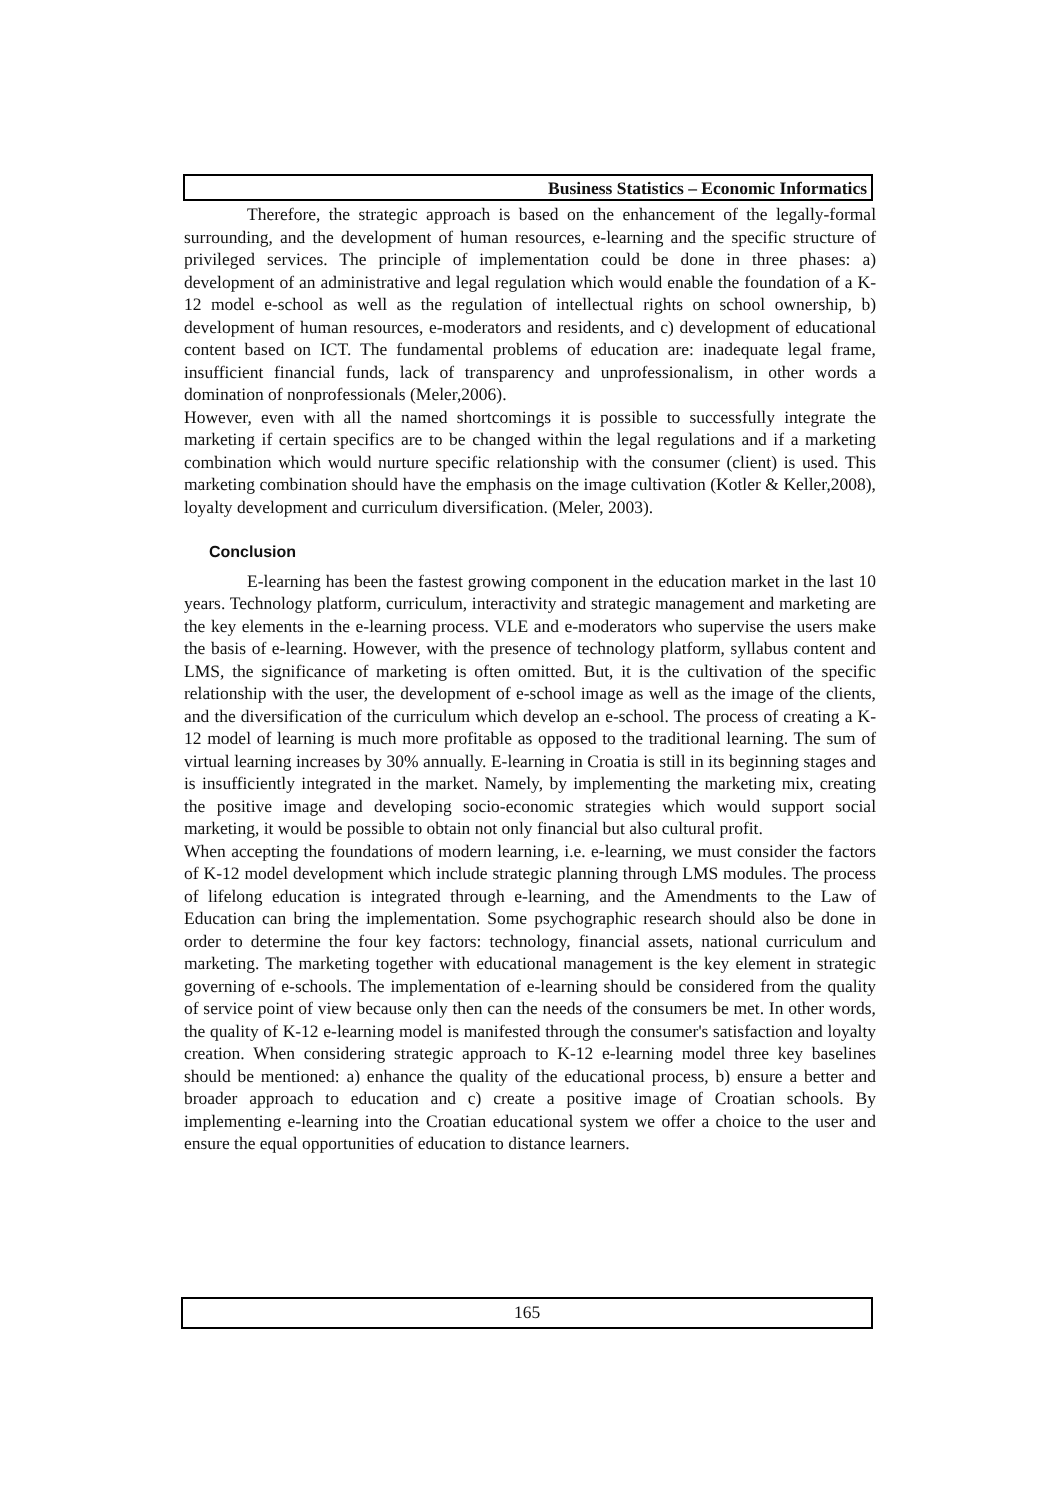Business Statistics – Economic Informatics
Therefore, the strategic approach is based on the enhancement of the legally-formal surrounding, and the development of human resources, e-learning and the specific structure of privileged services. The principle of implementation could be done in three phases: a) development of an administrative and legal regulation which would enable the foundation of a K-12 model e-school as well as the regulation of intellectual rights on school ownership, b) development of human resources, e-moderators and residents, and c) development of educational content based on ICT. The fundamental problems of education are: inadequate legal frame, insufficient financial funds, lack of transparency and unprofessionalism, in other words a domination of nonprofessionals (Meler,2006).
However, even with all the named shortcomings it is possible to successfully integrate the marketing if certain specifics are to be changed within the legal regulations and if a marketing combination which would nurture specific relationship with the consumer (client) is used. This marketing combination should have the emphasis on the image cultivation (Kotler & Keller,2008), loyalty development and curriculum diversification. (Meler, 2003).
Conclusion
E-learning has been the fastest growing component in the education market in the last 10 years. Technology platform, curriculum, interactivity and strategic management and marketing are the key elements in the e-learning process. VLE and e-moderators who supervise the users make the basis of e-learning. However, with the presence of technology platform, syllabus content and LMS, the significance of marketing is often omitted. But, it is the cultivation of the specific relationship with the user, the development of e-school image as well as the image of the clients, and the diversification of the curriculum which develop an e-school. The process of creating a K-12 model of learning is much more profitable as opposed to the traditional learning. The sum of virtual learning increases by 30% annually. E-learning in Croatia is still in its beginning stages and is insufficiently integrated in the market. Namely, by implementing the marketing mix, creating the positive image and developing socio-economic strategies which would support social marketing, it would be possible to obtain not only financial but also cultural profit.
When accepting the foundations of modern learning, i.e. e-learning, we must consider the factors of K-12 model development which include strategic planning through LMS modules. The process of lifelong education is integrated through e-learning, and the Amendments to the Law of Education can bring the implementation. Some psychographic research should also be done in order to determine the four key factors: technology, financial assets, national curriculum and marketing. The marketing together with educational management is the key element in strategic governing of e-schools. The implementation of e-learning should be considered from the quality of service point of view because only then can the needs of the consumers be met. In other words, the quality of K-12 e-learning model is manifested through the consumer's satisfaction and loyalty creation. When considering strategic approach to K-12 e-learning model three key baselines should be mentioned: a) enhance the quality of the educational process, b) ensure a better and broader approach to education and c) create a positive image of Croatian schools. By implementing e-learning into the Croatian educational system we offer a choice to the user and ensure the equal opportunities of education to distance learners.
165